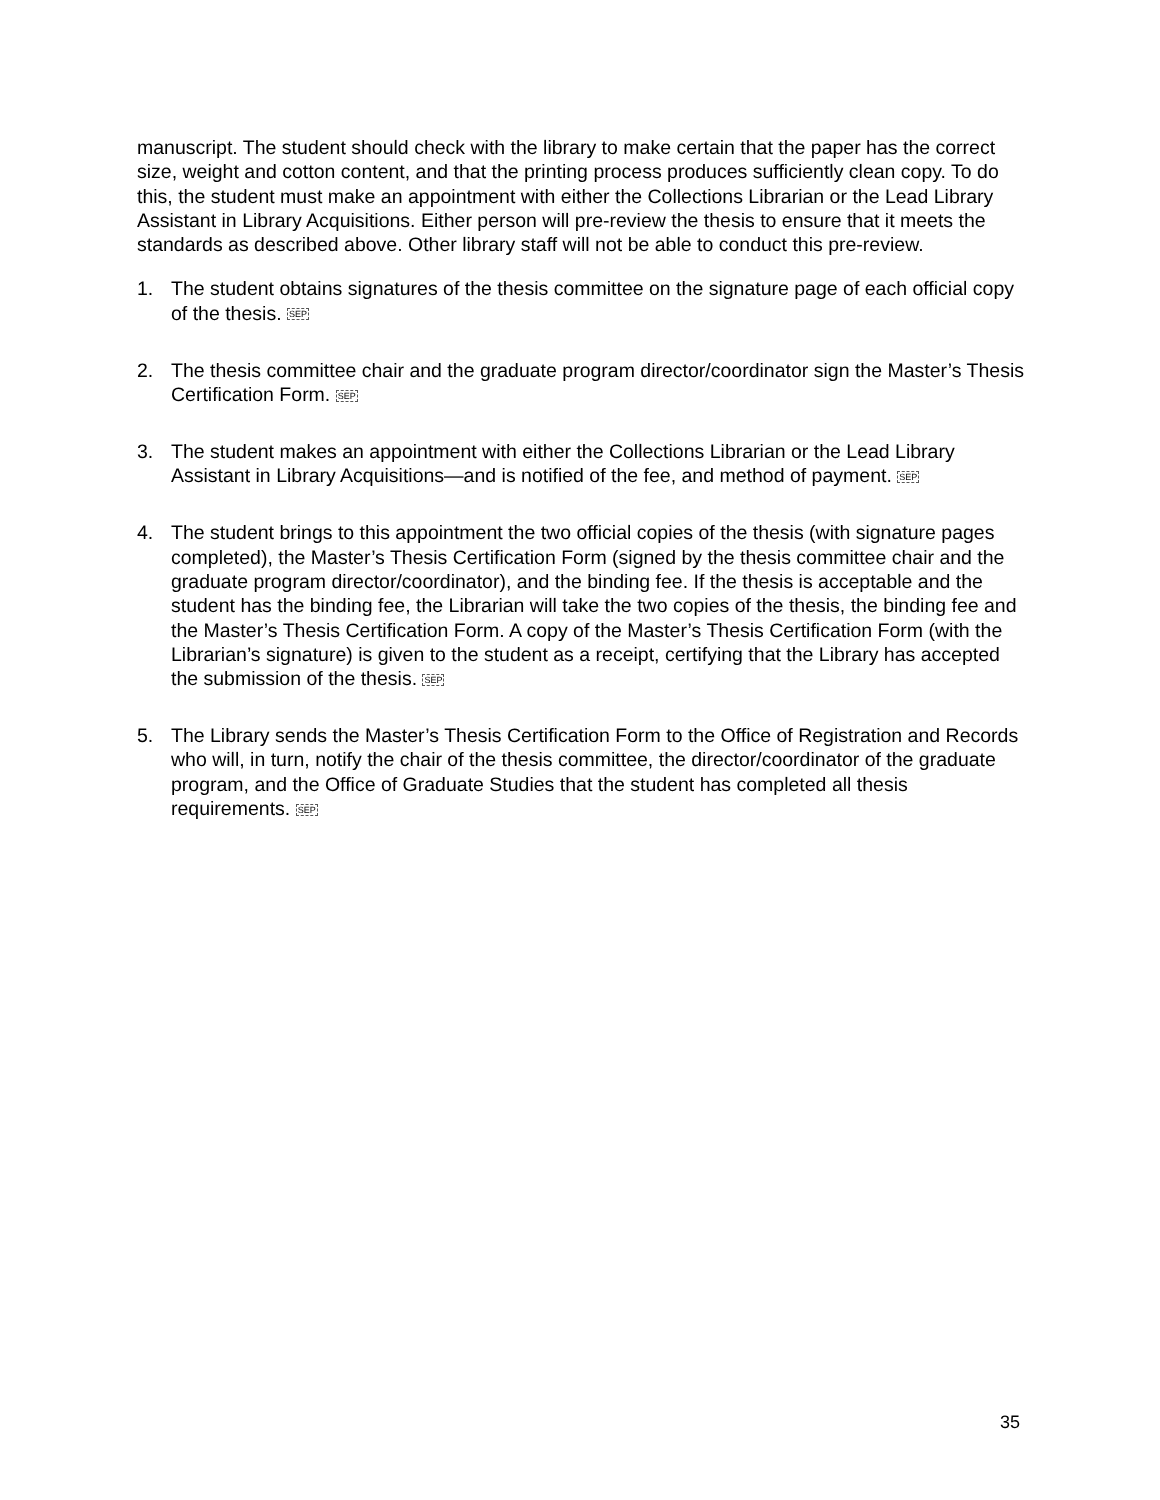manuscript. The student should check with the library to make certain that the paper has the correct size, weight and cotton content, and that the printing process produces sufficiently clean copy. To do this, the student must make an appointment with either the Collections Librarian or the Lead Library Assistant in Library Acquisitions. Either person will pre-review the thesis to ensure that it meets the standards as described above. Other library staff will not be able to conduct this pre-review.
1. The student obtains signatures of the thesis committee on the signature page of each official copy of the thesis. SEP
2. The thesis committee chair and the graduate program director/coordinator sign the Master’s Thesis Certification Form. SEP
3. The student makes an appointment with either the Collections Librarian or the Lead Library Assistant in Library Acquisitions—and is notified of the fee, and method of payment. SEP
4. The student brings to this appointment the two official copies of the thesis (with signature pages completed), the Master’s Thesis Certification Form (signed by the thesis committee chair and the graduate program director/coordinator), and the binding fee. If the thesis is acceptable and the student has the binding fee, the Librarian will take the two copies of the thesis, the binding fee and the Master’s Thesis Certification Form. A copy of the Master’s Thesis Certification Form (with the Librarian’s signature) is given to the student as a receipt, certifying that the Library has accepted the submission of the thesis. SEP
5. The Library sends the Master’s Thesis Certification Form to the Office of Registration and Records who will, in turn, notify the chair of the thesis committee, the director/coordinator of the graduate program, and the Office of Graduate Studies that the student has completed all thesis requirements. SEP
35